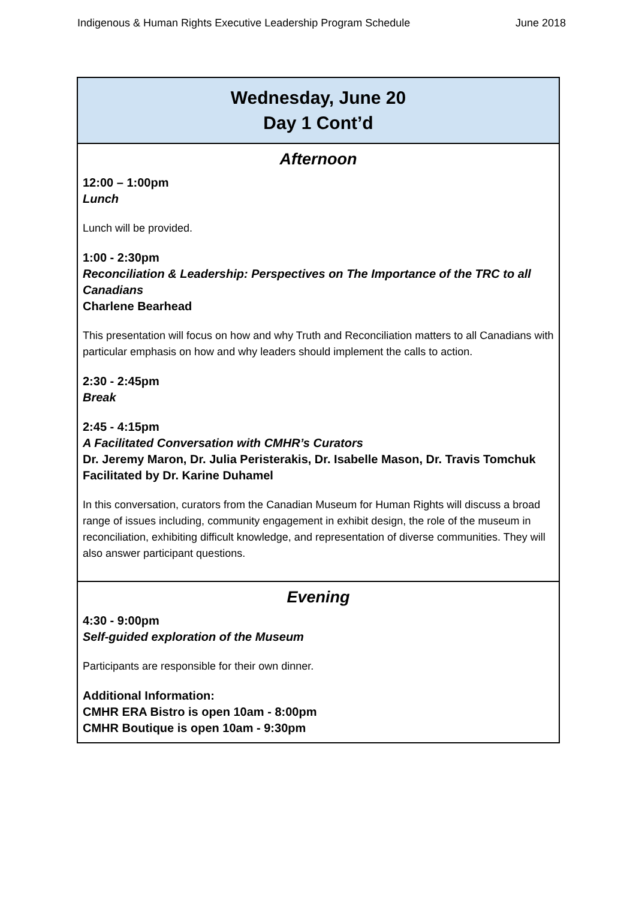Indigenous & Human Rights Executive Leadership Program Schedule June 2018
| Wednesday, June 20 Day 1 Cont’d |
| --- |
| Afternoon 12:00 – 1:00pm Lunch Lunch will be provided. 1:00 - 2:30pm Reconciliation & Leadership: Perspectives on The Importance of the TRC to all Canadians Charlene Bearhead This presentation will focus on how and why Truth and Reconciliation matters to all Canadians with particular emphasis on how and why leaders should implement the calls to action. 2:30 - 2:45pm Break 2:45 - 4:15pm A Facilitated Conversation with CMHR’s Curators Dr. Jeremy Maron, Dr. Julia Peristerakis, Dr. Isabelle Mason, Dr. Travis Tomchuk Facilitated by Dr. Karine Duhamel In this conversation, curators from the Canadian Museum for Human Rights will discuss a broad range of issues including, community engagement in exhibit design, the role of the museum in reconciliation, exhibiting difficult knowledge, and representation of diverse communities. They will also answer participant questions. |
| Evening 4:30 - 9:00pm Self-guided exploration of the Museum Participants are responsible for their own dinner. Additional Information: CMHR ERA Bistro is open 10am - 8:00pm CMHR Boutique is open 10am - 9:30pm |